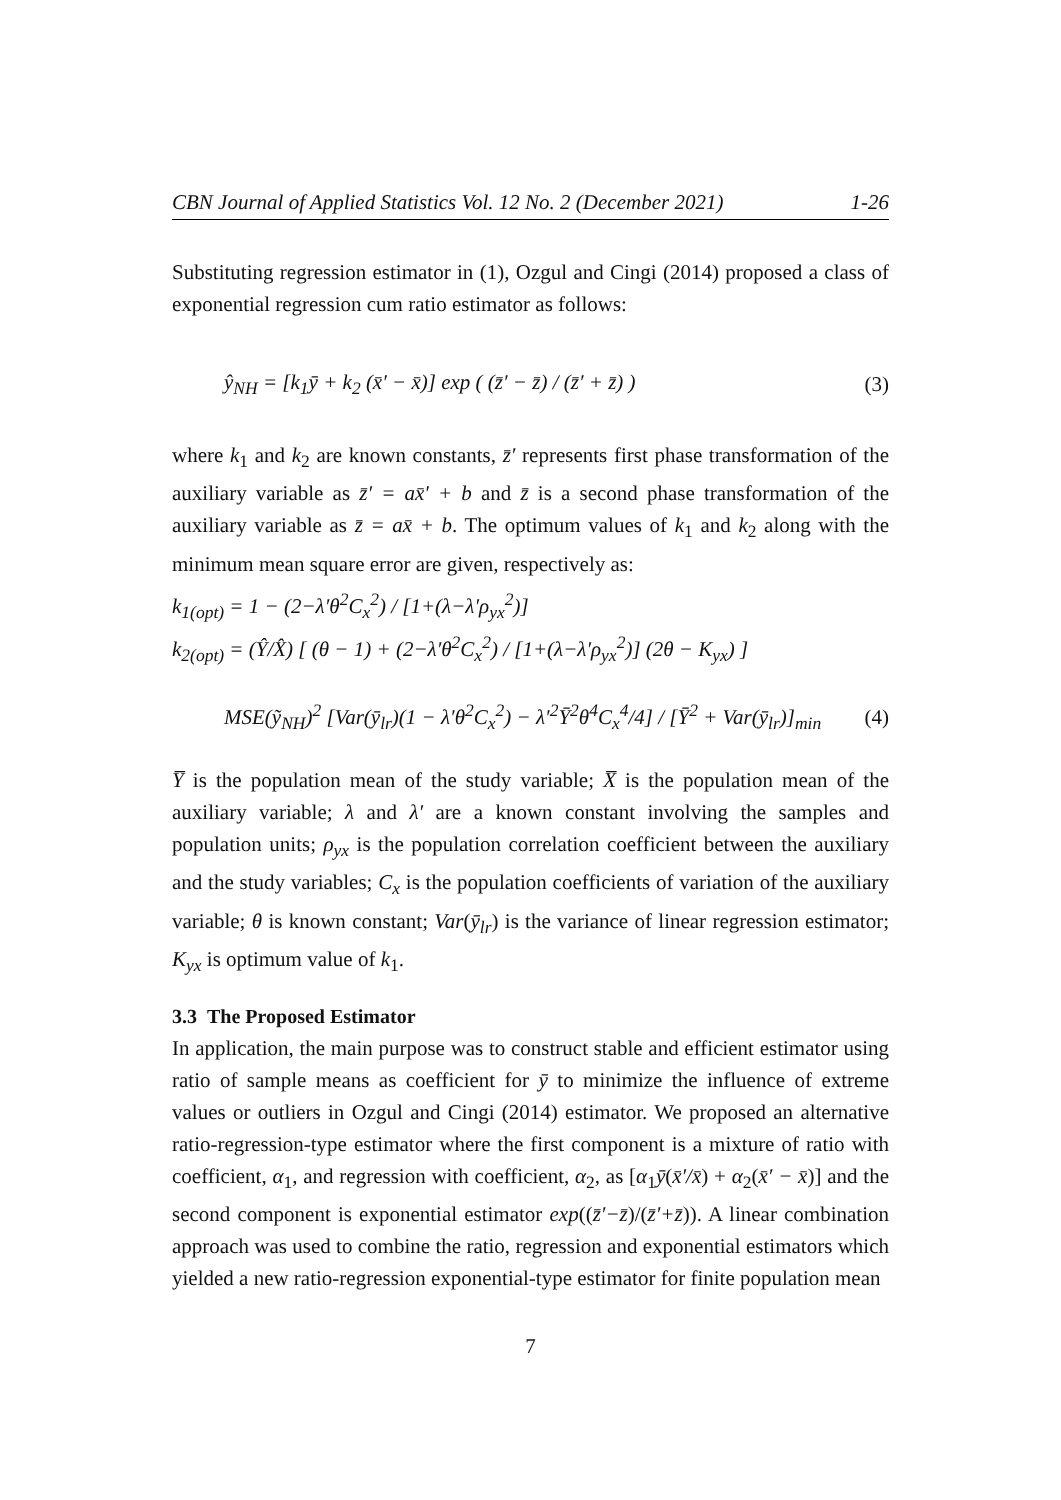CBN Journal of Applied Statistics Vol. 12 No. 2 (December 2021) 1-26
Substituting regression estimator in (1), Ozgul and Cingi (2014) proposed a class of exponential regression cum ratio estimator as follows:
ŷ<sub>NH</sub> = [k<sub>1</sub>ȳ + k<sub>2</sub> (x̄′ − x̄)] exp ( (z̄′ − z̄) / (z̄′ + z̄) ) (3)
where k<sub>1</sub> and k<sub>2</sub> are known constants, z̄′ represents first phase transformation of the auxiliary variable as z̄′ = ax̄′ + b and z̄ is a second phase transformation of the auxiliary variable as z̄ = ax̄ + b. The optimum values of k<sub>1</sub> and k<sub>2</sub> along with the minimum mean square error are given, respectively as:
k<sub>1(opt)</sub> = 1 − (2−λ′θ<sup>2</sup>C<sub>x</sub><sup>2</sup>) / [1+(λ−λ′ρ<sub>yx</sub><sup>2</sup>)]
k<sub>2(opt)</sub> = (Ŷ/X̂) [ (θ − 1) + (2−λ′θ<sup>2</sup>C<sub>x</sub><sup>2</sup>) / [1+(λ−λ′ρ<sub>yx</sub><sup>2</sup>)] (2θ − K<sub>yx</sub>) ]
MSE(ỹ<sub>NH</sub>)<sup>2</sup> [Var(ȳ<sub>lr</sub>)(1 − λ′θ<sup>2</sup>C<sub>x</sub><sup>2</sup>) − λ′<sup>2</sup>Ȳ<sup>2</sup>θ<sup>4</sup>C<sub>x</sub><sup>4</sup>/4] / [Ȳ<sup>2</sup> + Var(ȳ<sub>lr</sub>)]<sub>min</sub> (4)
Y̅ is the population mean of the study variable; X̅ is the population mean of the auxiliary variable; λ and λ′ are a known constant involving the samples and population units; ρ<sub>yx</sub> is the population correlation coefficient between the auxiliary and the study variables; C<sub>x</sub> is the population coefficients of variation of the auxiliary variable; θ is known constant; Var(ȳ<sub>lr</sub>) is the variance of linear regression estimator; K<sub>yx</sub> is optimum value of k<sub>1</sub>.
3.3 The Proposed Estimator
In application, the main purpose was to construct stable and efficient estimator using ratio of sample means as coefficient for ȳ to minimize the influence of extreme values or outliers in Ozgul and Cingi (2014) estimator. We proposed an alternative ratio-regression-type estimator where the first component is a mixture of ratio with coefficient, α<sub>1</sub>, and regression with coefficient, α<sub>2</sub>, as [α<sub>1</sub>ȳ(x̄′/x̄) + α<sub>2</sub>(x̄′ − x̄)] and the second component is exponential estimator exp((z̄′−z̄)/(z̄′+z̄)). A linear combination approach was used to combine the ratio, regression and exponential estimators which yielded a new ratio-regression exponential-type estimator for finite population mean
7